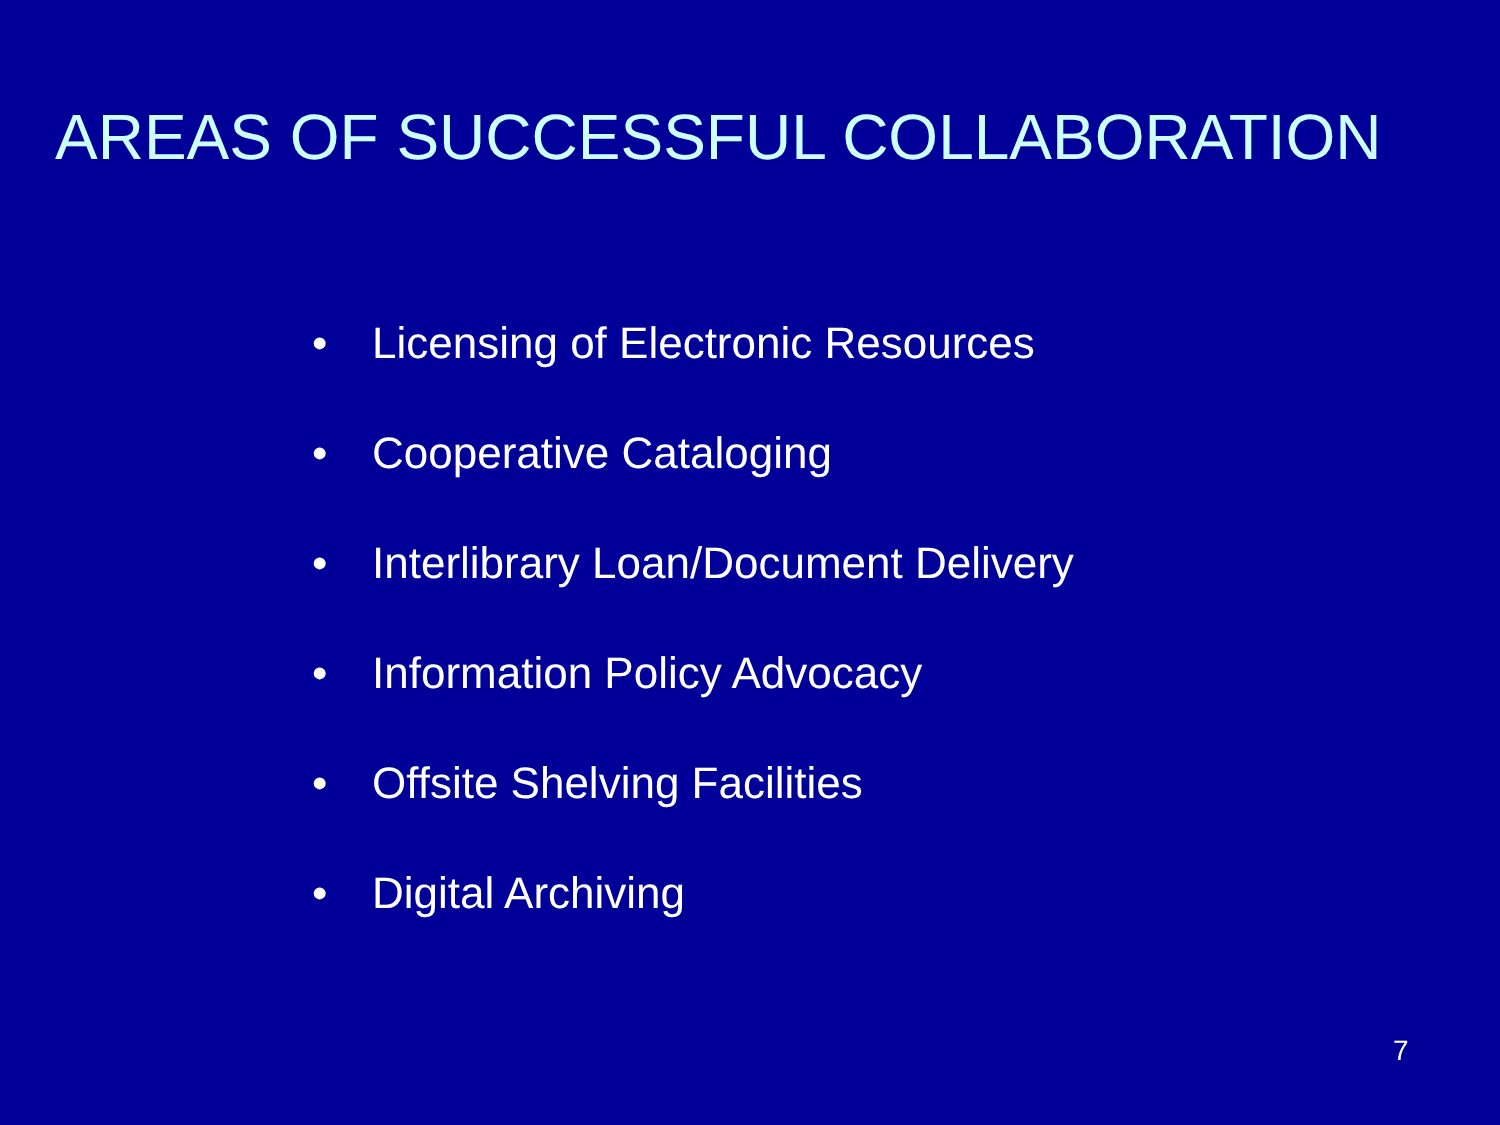AREAS OF SUCCESSFUL COLLABORATION
• Licensing of Electronic Resources
• Cooperative Cataloging
• Interlibrary Loan/Document Delivery
• Information Policy Advocacy
• Offsite Shelving Facilities
• Digital Archiving
7